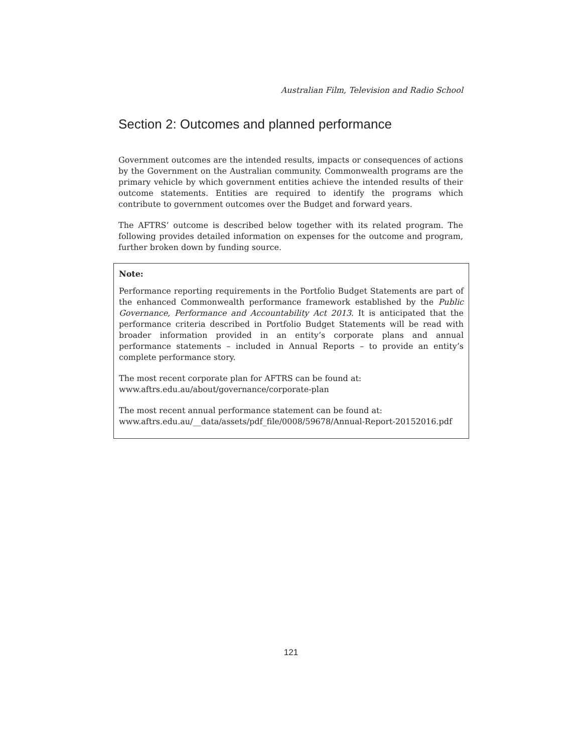Australian Film, Television and Radio School
Section 2: Outcomes and planned performance
Government outcomes are the intended results, impacts or consequences of actions by the Government on the Australian community. Commonwealth programs are the primary vehicle by which government entities achieve the intended results of their outcome statements. Entities are required to identify the programs which contribute to government outcomes over the Budget and forward years.
The AFTRS’ outcome is described below together with its related program. The following provides detailed information on expenses for the outcome and program, further broken down by funding source.
Note:
Performance reporting requirements in the Portfolio Budget Statements are part of the enhanced Commonwealth performance framework established by the Public Governance, Performance and Accountability Act 2013. It is anticipated that the performance criteria described in Portfolio Budget Statements will be read with broader information provided in an entity’s corporate plans and annual performance statements – included in Annual Reports – to provide an entity’s complete performance story.
The most recent corporate plan for AFTRS can be found at:
www.aftrs.edu.au/about/governance/corporate-plan
The most recent annual performance statement can be found at:
www.aftrs.edu.au/__data/assets/pdf_file/0008/59678/Annual-Report-20152016.pdf
121